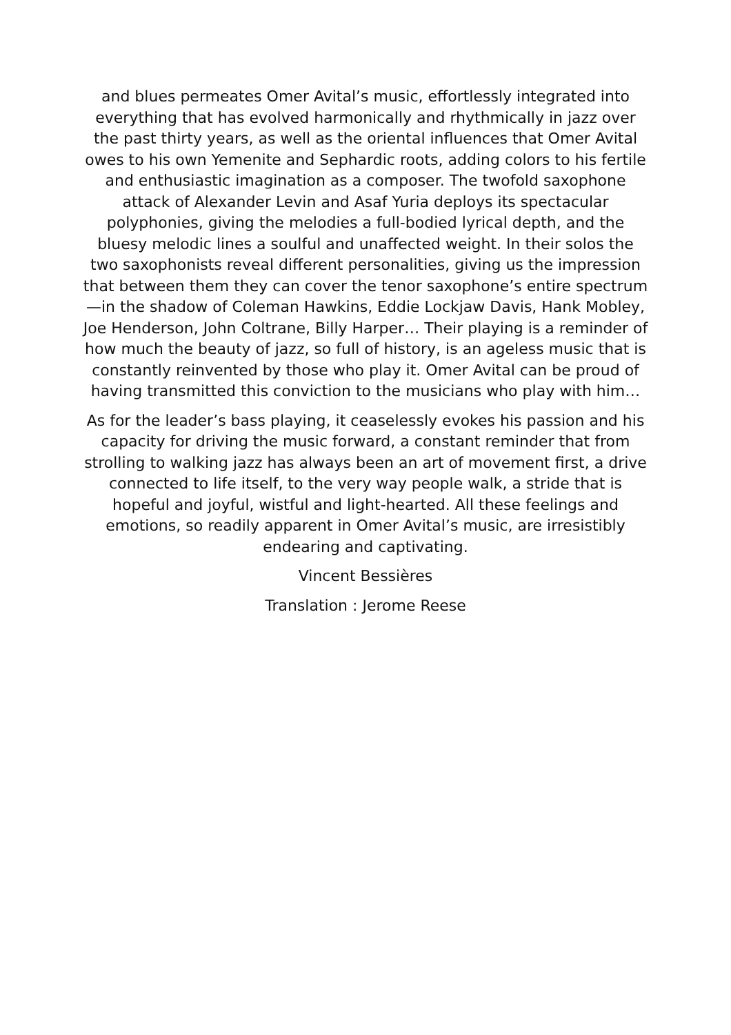and blues permeates Omer Avital’s music, effortlessly integrated into everything that has evolved harmonically and rhythmically in jazz over the past thirty years, as well as the oriental influences that Omer Avital owes to his own Yemenite and Sephardic roots, adding colors to his fertile and enthusiastic imagination as a composer. The twofold saxophone attack of Alexander Levin and Asaf Yuria deploys its spectacular polyphonies, giving the melodies a full-bodied lyrical depth, and the bluesy melodic lines a soulful and unaffected weight. In their solos the two saxophonists reveal different personalities, giving us the impression that between them they can cover the tenor saxophone’s entire spectrum—in the shadow of Coleman Hawkins, Eddie Lockjaw Davis, Hank Mobley, Joe Henderson, John Coltrane, Billy Harper… Their playing is a reminder of how much the beauty of jazz, so full of history, is an ageless music that is constantly reinvented by those who play it. Omer Avital can be proud of having transmitted this conviction to the musicians who play with him…
As for the leader’s bass playing, it ceaselessly evokes his passion and his capacity for driving the music forward, a constant reminder that from strolling to walking jazz has always been an art of movement first, a drive connected to life itself, to the very way people walk, a stride that is hopeful and joyful, wistful and light-hearted. All these feelings and emotions, so readily apparent in Omer Avital’s music, are irresistibly endearing and captivating.
Vincent Bessières
Translation : Jerome Reese